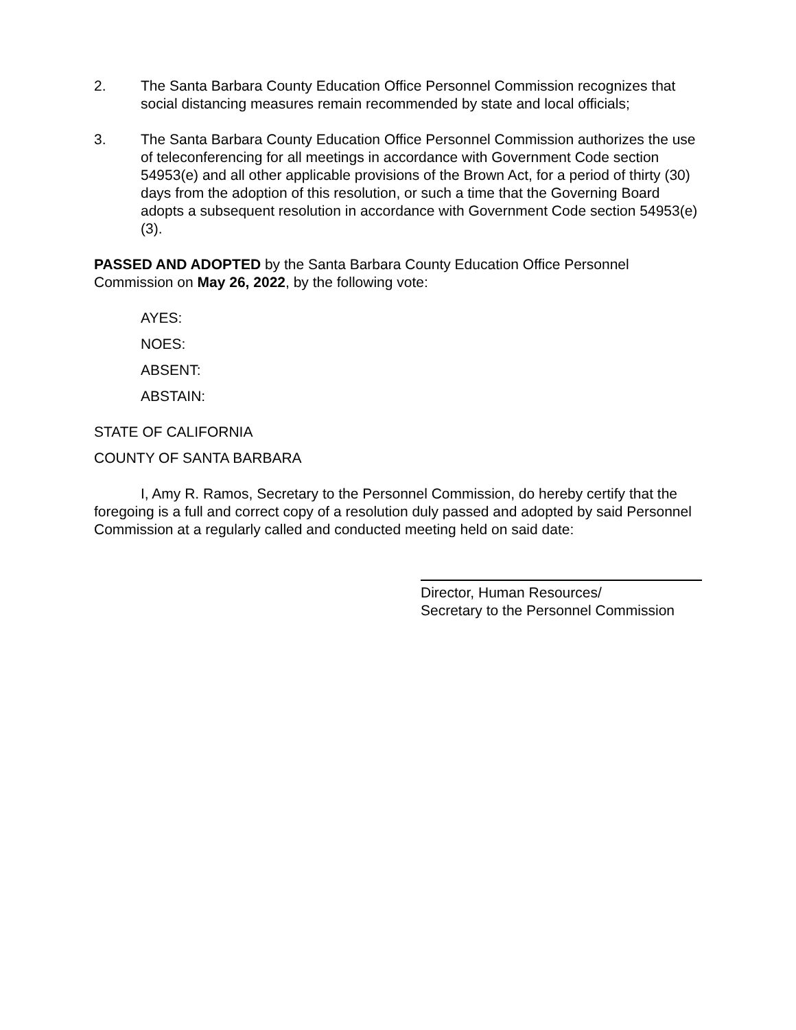2. The Santa Barbara County Education Office Personnel Commission recognizes that social distancing measures remain recommended by state and local officials;
3. The Santa Barbara County Education Office Personnel Commission authorizes the use of teleconferencing for all meetings in accordance with Government Code section 54953(e) and all other applicable provisions of the Brown Act, for a period of thirty (30) days from the adoption of this resolution, or such a time that the Governing Board adopts a subsequent resolution in accordance with Government Code section 54953(e)(3).
PASSED AND ADOPTED by the Santa Barbara County Education Office Personnel Commission on May 26, 2022, by the following vote:
AYES:
NOES:
ABSENT:
ABSTAIN:
STATE OF CALIFORNIA
COUNTY OF SANTA BARBARA
I, Amy R. Ramos, Secretary to the Personnel Commission, do hereby certify that the foregoing is a full and correct copy of a resolution duly passed and adopted by said Personnel Commission at a regularly called and conducted meeting held on said date:
Director, Human Resources/
Secretary to the Personnel Commission